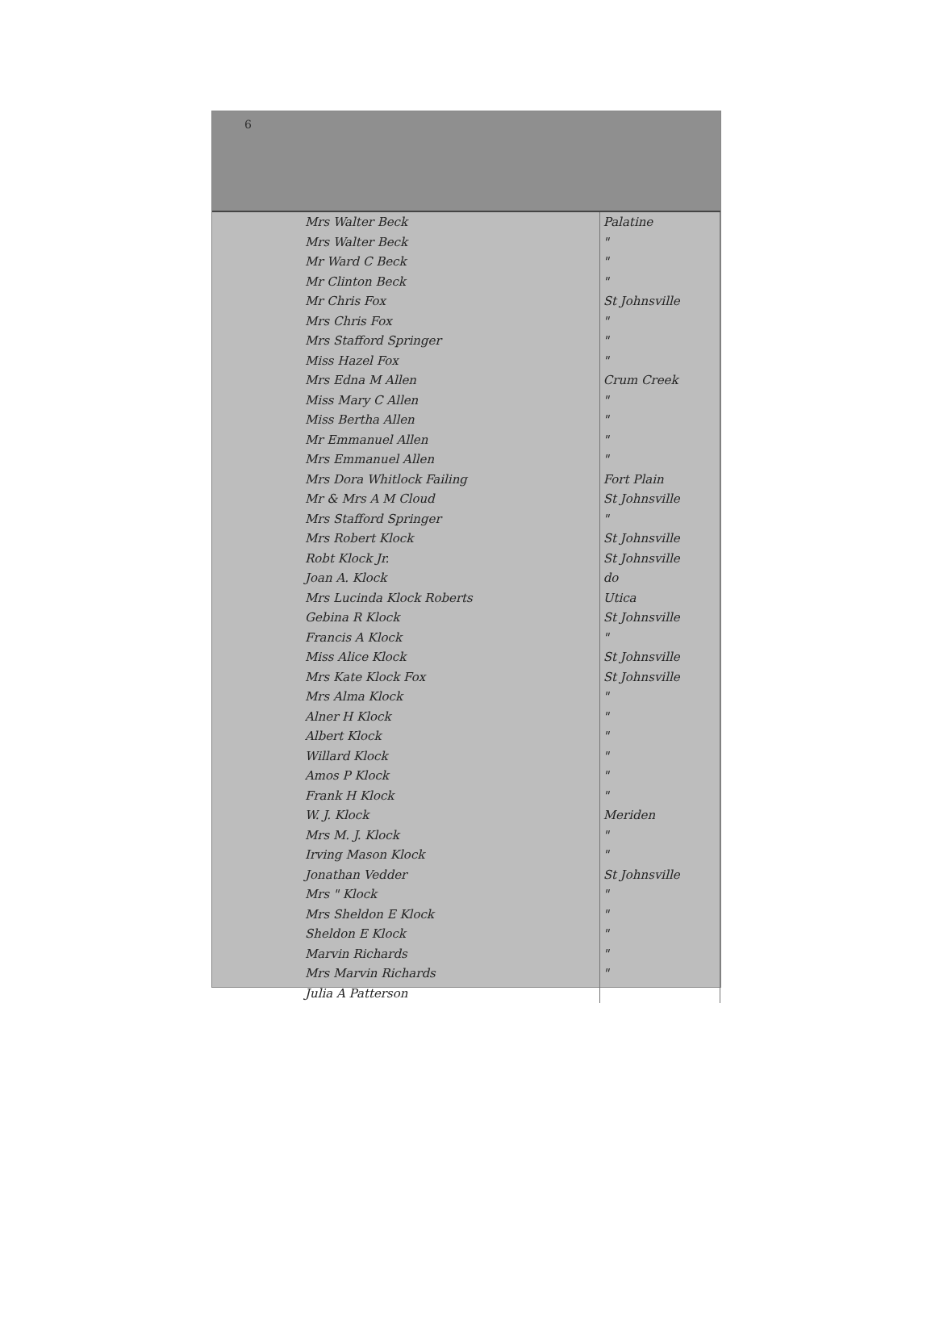6
| Mrs Walter Beck | Palatine |
| Mrs Walter Beck | " |
| Mr Ward C Beck | " |
| Mr Clinton Beck | " |
| Mr Chris Fox | St Johnsville |
| Mrs Chris Fox | " |
| Mrs Stafford Springer | " |
| Miss Hazel Fox | " |
| Mrs Edna M Allen | Crum Creek |
| Miss Mary C Allen | " |
| Miss Bertha Allen | " |
| Mr Emmanuel Allen | " |
| Mrs Emmanuel Allen | " |
| Mrs Dora Whitlock Failing | Fort Plain |
| Mr & Mrs A M Cloud | St Johnsville |
| Mrs Stafford Springer | " |
| Mrs Robert Klock | St Johnsville |
| Robt Klock Jr. | St Johnsville |
| Joan A. Klock | do |
| Mrs Lucinda Klock Roberts | Utica |
| Gebina R Klock | St Johnsville |
| Francis A Klock | " |
| Miss Alice Klock | St Johnsville |
| Mrs Kate Klock Fox | St Johnsville |
| Mrs Alma Klock | " |
| Alner H Klock | " |
| Albert Klock | " |
| Willard Klock | " |
| Amos P Klock | " |
| Frank H Klock | " |
| W. J. Klock | Meriden |
| Mrs M. J. Klock | " |
| Irving Mason Klock | " |
| Jonathan Vedder | St Johnsville |
| Mrs " Klock | " |
| Mrs Sheldon E Klock | " |
| Sheldon E Klock | " |
| Marvin Richards | " |
| Mrs Marvin Richards | " |
| Julia A Patterson | |